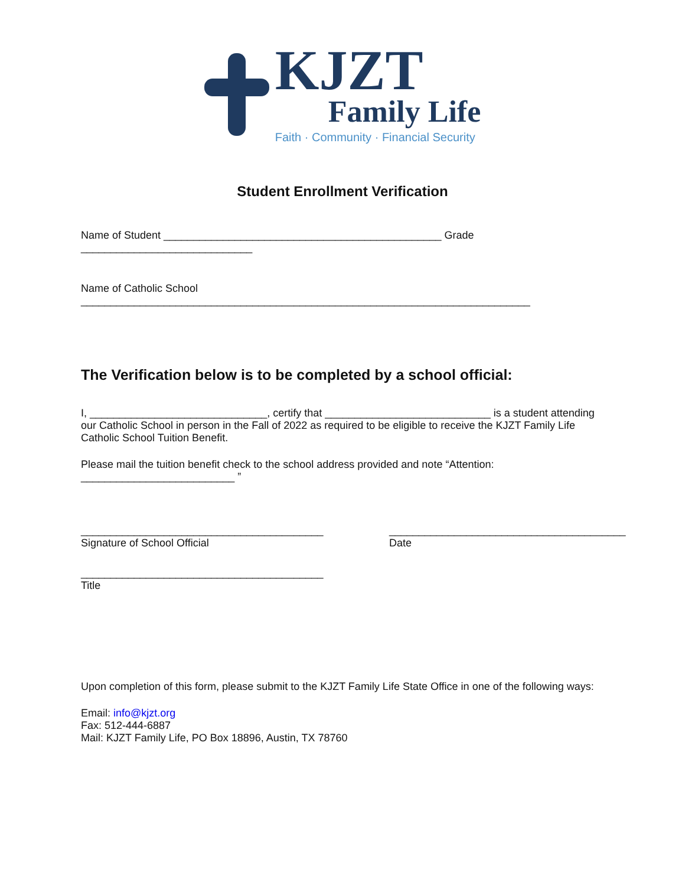KJZT
Family Life
Faith · Community · Financial Security
Student Enrollment Verification
Name of Student _______________________________________________ Grade _____________________________
Name of Catholic School ____________________________________________________________________________
The Verification below is to be completed by a school official:
I, ______________________________, certify that ____________________________ is a student attending our Catholic School in person in the Fall of 2022 as required to be eligible to receive the KJZT Family Life Catholic School Tuition Benefit.
Please mail the tuition benefit check to the school address provided and note “Attention: __________________________ ”
_________________________________________
Signature of School Official
________________________________________
Date
_________________________________________
Title
Upon completion of this form, please submit to the KJZT Family Life State Office in one of the following ways:
Email: info@kjzt.org
Fax: 512-444-6887
Mail: KJZT Family Life, PO Box 18896, Austin, TX 78760